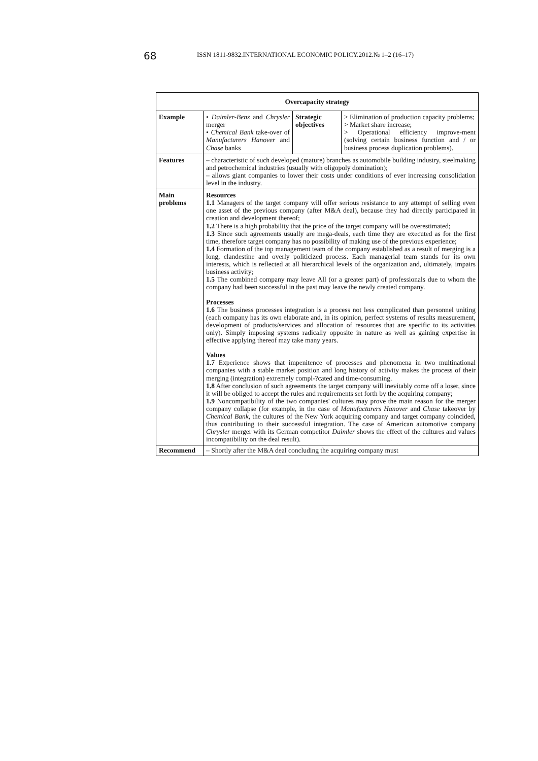68 ISSN 1811-9832.INTERNATIONAL ECONOMIC POLICY.2012.№ 1–2 (16–17)
| Overcapacity strategy | | | |
| --- | --- | --- | --- |
| Example | • Daimler-Benz and Chrysler merger • Chemical Bank take-over of Manufacturers Hanover and Chase banks | Strategic objectives | > Elimination of production capacity problems; > Market share increase; > Operational efficiency improve-ment (solving certain business function and / or business process duplication problems). |
| Features | – characteristic of such developed (mature) branches as automobile building industry, steelmaking and petrochemical industries (usually with oligopoly domination); – allows giant companies to lower their costs under conditions of ever increasing consolidation level in the industry. | | |
| Main problems | Resources 1.1 Managers of the target company will offer serious resistance to any attempt of selling even one asset of the previous company (after M&A deal), because they had directly participated in creation and development thereof; 1.2 There is a high probability that the price of the target company will be overestimated; 1.3 Since such agreements usually are mega-deals, each time they are executed as for the first time, therefore target company has no possibility of making use of the previous experience; 1.4 Formation of the top management team of the company established as a result of merging is a long, clandestine and overly politicized process. Each managerial team stands for its own interests, which is reflected at all hierarchical levels of the organization and, ultimately, impairs business activity; 1.5 The combined company may leave All (or a greater part) of professionals due to whom the company had been successful in the past may leave the newly created company. Processes 1.6 The business processes integration is a process not less complicated than personnel uniting (each company has its own elaborate and, in its opinion, perfect systems of results measurement, development of products/services and allocation of resources that are specific to its activities only). Simply imposing systems radically opposite in nature as well as gaining expertise in effective applying thereof may take many years. Values 1.7 Experience shows that impenitence of processes and phenomena in two multinational companies with a stable market position and long history of activity makes the process of their merging (integration) extremely compl-?cated and time-consuming. 1.8 After conclusion of such agreements the target company will inevitably come off a loser, since it will be obliged to accept the rules and requirements set forth by the acquiring company; 1.9 Noncompatibility of the two companies' cultures may prove the main reason for the merger company collapse (for example, in the case of Manufacturers Hanover and Chase takeover by Chemical Bank , the cultures of the New York acquiring company and target company coincided, thus contributing to their successful integration. The case of American automotive company Chrysler merger with its German competitor Daimler shows the effect of the cultures and values incompatibility on the deal result). | | |
| Recommend | – Shortly after the M&A deal concluding the acquiring company must | | |